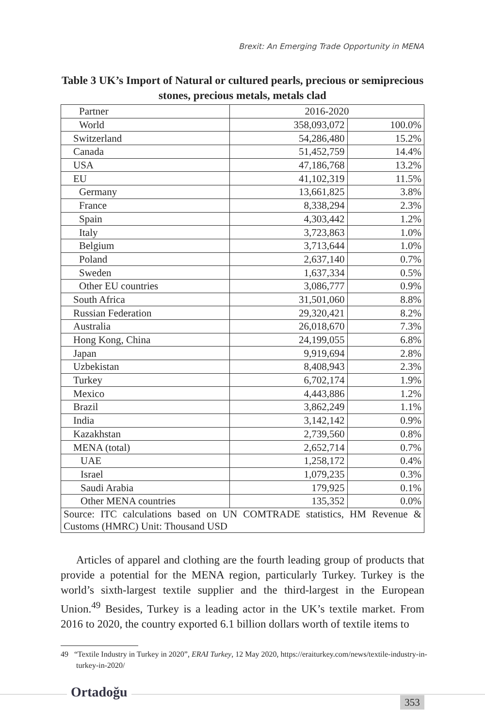Brexit: An Emerging Trade Opportunity in MENA
Table 3 UK’s Import of Natural or cultured pearls, precious or semiprecious stones, precious metals, metals clad
| Partner | 2016-2020 | |
| World | 358,093,072 | 100.0% |
| Switzerland | 54,286,480 | 15.2% |
| Canada | 51,452,759 | 14.4% |
| USA | 47,186,768 | 13.2% |
| EU | 41,102,319 | 11.5% |
| Germany | 13,661,825 | 3.8% |
| France | 8,338,294 | 2.3% |
| Spain | 4,303,442 | 1.2% |
| Italy | 3,723,863 | 1.0% |
| Belgium | 3,713,644 | 1.0% |
| Poland | 2,637,140 | 0.7% |
| Sweden | 1,637,334 | 0.5% |
| Other EU countries | 3,086,777 | 0.9% |
| South Africa | 31,501,060 | 8.8% |
| Russian Federation | 29,320,421 | 8.2% |
| Australia | 26,018,670 | 7.3% |
| Hong Kong, China | 24,199,055 | 6.8% |
| Japan | 9,919,694 | 2.8% |
| Uzbekistan | 8,408,943 | 2.3% |
| Turkey | 6,702,174 | 1.9% |
| Mexico | 4,443,886 | 1.2% |
| Brazil | 3,862,249 | 1.1% |
| India | 3,142,142 | 0.9% |
| Kazakhstan | 2,739,560 | 0.8% |
| MENA (total) | 2,652,714 | 0.7% |
| UAE | 1,258,172 | 0.4% |
| Israel | 1,079,235 | 0.3% |
| Saudi Arabia | 179,925 | 0.1% |
| Other MENA countries | 135,352 | 0.0% |
| Source: ITC calculations based on UN COMTRADE statistics, HM Revenue & Customs (HMRC) Unit: Thousand USD | | |
Articles of apparel and clothing are the fourth leading group of products that provide a potential for the MENA region, particularly Turkey. Turkey is the world’s sixth-largest textile supplier and the third-largest in the European Union.<sup>49</sup> Besides, Turkey is a leading actor in the UK’s textile market. From 2016 to 2020, the country exported 6.1 billion dollars worth of textile items to
49 “Textile Industry in Turkey in 2020”, ERAI Turkey, 12 May 2020, https://eraiturkey.com/news/textile-industry-in-turkey-in-2020/
Ortadoğu
353